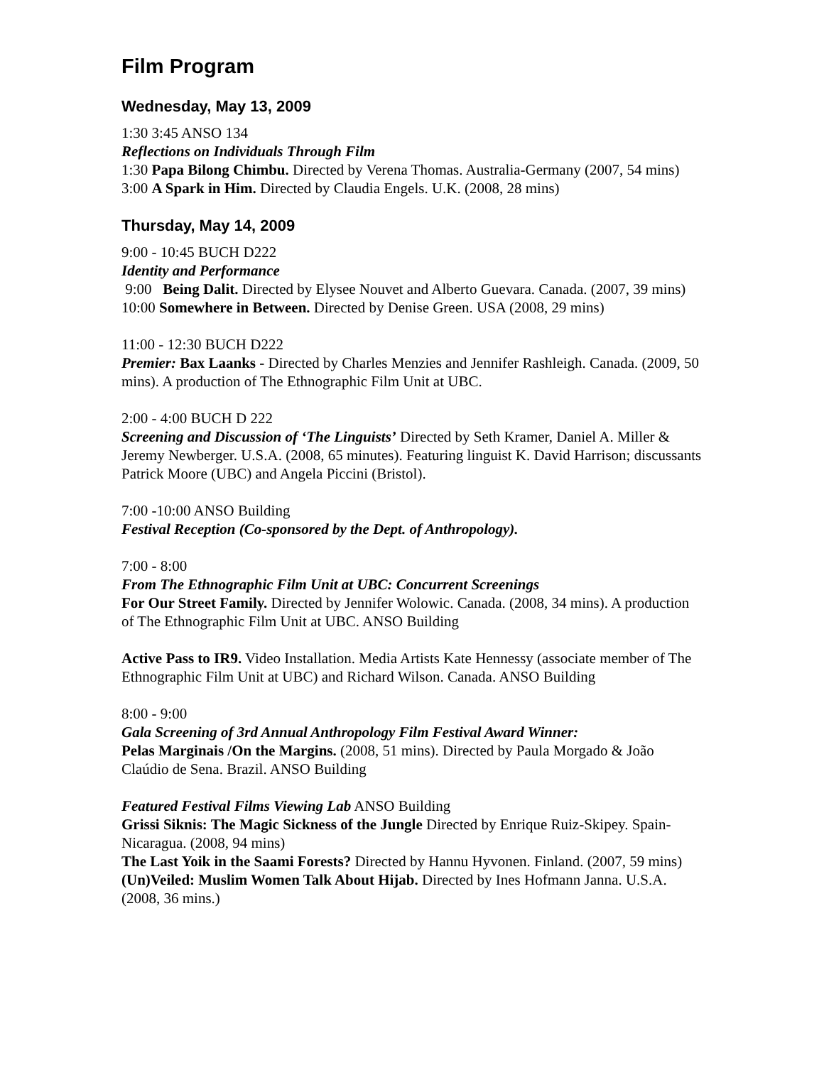Film Program
Wednesday, May 13, 2009
1:30 3:45 ANSO 134
Reflections on Individuals Through Film
1:30 Papa Bilong Chimbu. Directed by Verena Thomas. Australia-Germany (2007, 54 mins)
3:00 A Spark in Him. Directed by Claudia Engels. U.K. (2008, 28 mins)
Thursday, May 14, 2009
9:00 - 10:45 BUCH D222
Identity and Performance
9:00 Being Dalit. Directed by Elysee Nouvet and Alberto Guevara. Canada. (2007, 39 mins)
10:00 Somewhere in Between. Directed by Denise Green. USA (2008, 29 mins)
11:00 - 12:30 BUCH D222
Premier: Bax Laanks - Directed by Charles Menzies and Jennifer Rashleigh. Canada. (2009, 50 mins). A production of The Ethnographic Film Unit at UBC.
2:00 - 4:00 BUCH D 222
Screening and Discussion of ‘The Linguists’ Directed by Seth Kramer, Daniel A. Miller & Jeremy Newberger. U.S.A. (2008, 65 minutes). Featuring linguist K. David Harrison; discussants Patrick Moore (UBC) and Angela Piccini (Bristol).
7:00 -10:00 ANSO Building
Festival Reception (Co-sponsored by the Dept. of Anthropology).
7:00 - 8:00
From The Ethnographic Film Unit at UBC: Concurrent Screenings
For Our Street Family. Directed by Jennifer Wolowic. Canada. (2008, 34 mins). A production of The Ethnographic Film Unit at UBC. ANSO Building
Active Pass to IR9. Video Installation. Media Artists Kate Hennessy (associate member of The Ethnographic Film Unit at UBC) and Richard Wilson. Canada. ANSO Building
8:00 - 9:00
Gala Screening of 3rd Annual Anthropology Film Festival Award Winner:
Pelas Marginais /On the Margins. (2008, 51 mins). Directed by Paula Morgado & João Claúdio de Sena. Brazil. ANSO Building
Featured Festival Films Viewing Lab ANSO Building
Grissi Siknis: The Magic Sickness of the Jungle Directed by Enrique Ruiz-Skipey. Spain-Nicaragua. (2008, 94 mins)
The Last Yoik in the Saami Forests? Directed by Hannu Hyvonen. Finland. (2007, 59 mins)
(Un)Veiled: Muslim Women Talk About Hijab. Directed by Ines Hofmann Janna. U.S.A. (2008, 36 mins.)